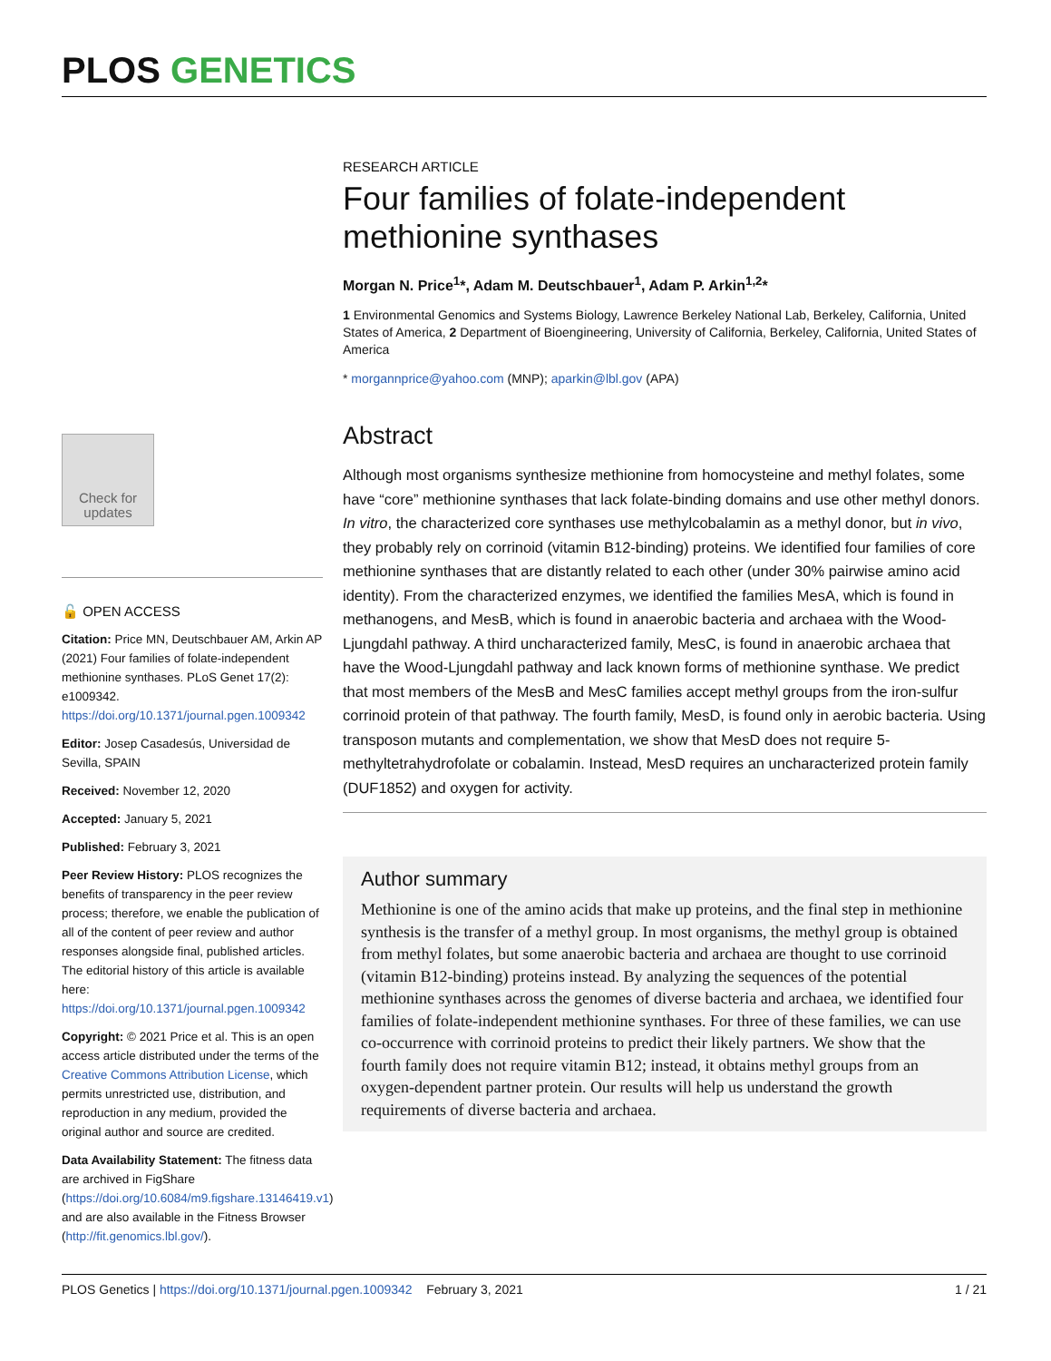PLOS GENETICS
Check for updates
🔓 OPEN ACCESS
Citation: Price MN, Deutschbauer AM, Arkin AP (2021) Four families of folate-independent methionine synthases. PLoS Genet 17(2): e1009342. https://doi.org/10.1371/journal.pgen.1009342
Editor: Josep Casadesús, Universidad de Sevilla, SPAIN
Received: November 12, 2020
Accepted: January 5, 2021
Published: February 3, 2021
Peer Review History: PLOS recognizes the benefits of transparency in the peer review process; therefore, we enable the publication of all of the content of peer review and author responses alongside final, published articles. The editorial history of this article is available here: https://doi.org/10.1371/journal.pgen.1009342
Copyright: © 2021 Price et al. This is an open access article distributed under the terms of the Creative Commons Attribution License, which permits unrestricted use, distribution, and reproduction in any medium, provided the original author and source are credited.
Data Availability Statement: The fitness data are archived in FigShare (https://doi.org/10.6084/m9.figshare.13146419.v1) and are also available in the Fitness Browser (http://fit.genomics.lbl.gov/).
RESEARCH ARTICLE
Four families of folate-independent methionine synthases
Morgan N. Price<sup>1</sup>*, Adam M. Deutschbauer<sup>1</sup>, Adam P. Arkin<sup>1,2</sup>*
1 Environmental Genomics and Systems Biology, Lawrence Berkeley National Lab, Berkeley, California, United States of America, 2 Department of Bioengineering, University of California, Berkeley, California, United States of America
* morgannprice@yahoo.com (MNP); aparkin@lbl.gov (APA)
Abstract
Although most organisms synthesize methionine from homocysteine and methyl folates, some have “core” methionine synthases that lack folate-binding domains and use other methyl donors. In vitro, the characterized core synthases use methylcobalamin as a methyl donor, but in vivo, they probably rely on corrinoid (vitamin B12-binding) proteins. We identified four families of core methionine synthases that are distantly related to each other (under 30% pairwise amino acid identity). From the characterized enzymes, we identified the families MesA, which is found in methanogens, and MesB, which is found in anaerobic bacteria and archaea with the Wood-Ljungdahl pathway. A third uncharacterized family, MesC, is found in anaerobic archaea that have the Wood-Ljungdahl pathway and lack known forms of methionine synthase. We predict that most members of the MesB and MesC families accept methyl groups from the iron-sulfur corrinoid protein of that pathway. The fourth family, MesD, is found only in aerobic bacteria. Using transposon mutants and complementation, we show that MesD does not require 5-methyltetrahydrofolate or cobalamin. Instead, MesD requires an uncharacterized protein family (DUF1852) and oxygen for activity.
Author summary
Methionine is one of the amino acids that make up proteins, and the final step in methionine synthesis is the transfer of a methyl group. In most organisms, the methyl group is obtained from methyl folates, but some anaerobic bacteria and archaea are thought to use corrinoid (vitamin B12-binding) proteins instead. By analyzing the sequences of the potential methionine synthases across the genomes of diverse bacteria and archaea, we identified four families of folate-independent methionine synthases. For three of these families, we can use co-occurrence with corrinoid proteins to predict their likely partners. We show that the fourth family does not require vitamin B12; instead, it obtains methyl groups from an oxygen-dependent partner protein. Our results will help us understand the growth requirements of diverse bacteria and archaea.
PLOS Genetics | https://doi.org/10.1371/journal.pgen.1009342 February 3, 2021 1 / 21